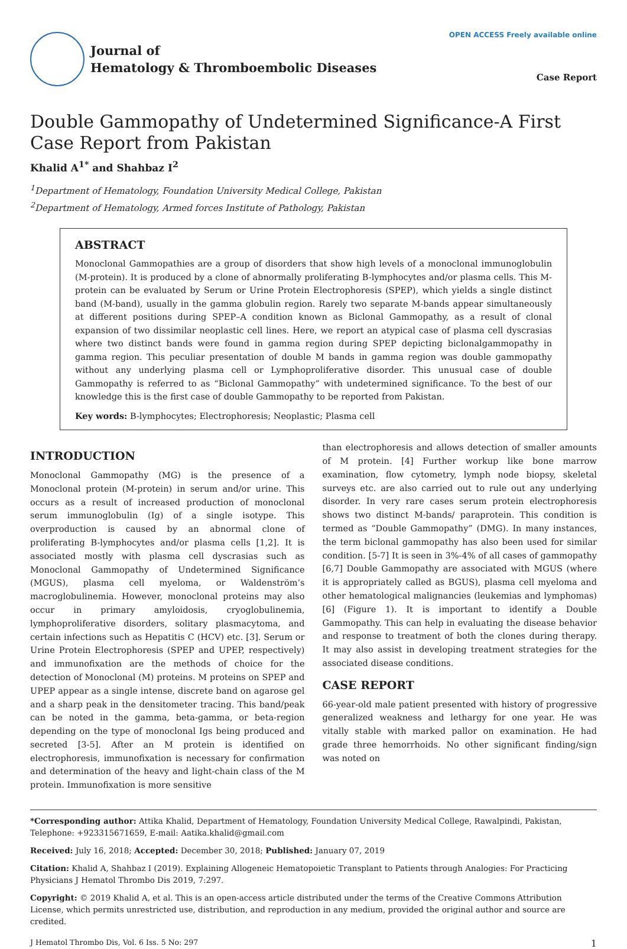Journal of
Hematology & Thromboembolic Diseases
OPEN ACCESS Freely available online
Case Report
Double Gammopathy of Undetermined Significance-A First Case Report from Pakistan
Khalid A<sup>1*</sup> and Shahbaz I<sup>2</sup>
<sup>1</sup> Department of Hematology, Foundation University Medical College, Pakistan
<sup>2</sup> Department of Hematology, Armed forces Institute of Pathology, Pakistan
ABSTRACT
Monoclonal Gammopathies are a group of disorders that show high levels of a monoclonal immunoglobulin (M-protein). It is produced by a clone of abnormally proliferating B-lymphocytes and/or plasma cells. This M-protein can be evaluated by Serum or Urine Protein Electrophoresis (SPEP), which yields a single distinct band (M-band), usually in the gamma globulin region. Rarely two separate M-bands appear simultaneously at different positions during SPEP–A condition known as Biclonal Gammopathy, as a result of clonal expansion of two dissimilar neoplastic cell lines. Here, we report an atypical case of plasma cell dyscrasias where two distinct bands were found in gamma region during SPEP depicting biclonalgammopathy in gamma region. This peculiar presentation of double M bands in gamma region was double gammopathy without any underlying plasma cell or Lymphoproliferative disorder. This unusual case of double Gammopathy is referred to as “Biclonal Gammopathy” with undetermined significance. To the best of our knowledge this is the first case of double Gammopathy to be reported from Pakistan.
Key words: B-lymphocytes; Electrophoresis; Neoplastic; Plasma cell
INTRODUCTION
Monoclonal Gammopathy (MG) is the presence of a Monoclonal protein (M-protein) in serum and/or urine. This occurs as a result of increased production of monoclonal serum immunoglobulin (Ig) of a single isotype. This overproduction is caused by an abnormal clone of proliferating B-lymphocytes and/or plasma cells [1,2]. It is associated mostly with plasma cell dyscrasias such as Monoclonal Gammopathy of Undetermined Significance (MGUS), plasma cell myeloma, or Waldenström’s macroglobulinemia. However, monoclonal proteins may also occur in primary amyloidosis, cryoglobulinemia, lymphoproliferative disorders, solitary plasmacytoma, and certain infections such as Hepatitis C (HCV) etc. [3]. Serum or Urine Protein Electrophoresis (SPEP and UPEP, respectively) and immunofixation are the methods of choice for the detection of Monoclonal (M) proteins. M proteins on SPEP and UPEP appear as a single intense, discrete band on agarose gel and a sharp peak in the densitometer tracing. This band/peak can be noted in the gamma, beta-gamma, or beta-region depending on the type of monoclonal Igs being produced and secreted [3-5]. After an M protein is identified on electrophoresis, immunofixation is necessary for confirmation and determination of the heavy and light-chain class of the M protein. Immunofixation is more sensitive
than electrophoresis and allows detection of smaller amounts of M protein. [4] Further workup like bone marrow examination, flow cytometry, lymph node biopsy, skeletal surveys etc. are also carried out to rule out any underlying disorder. In very rare cases serum protein electrophoresis shows two distinct M-bands/ paraprotein. This condition is termed as “Double Gammopathy” (DMG). In many instances, the term biclonal gammopathy has also been used for similar condition. [5-7] It is seen in 3%-4% of all cases of gammopathy [6,7] Double Gammopathy are associated with MGUS (where it is appropriately called as BGUS), plasma cell myeloma and other hematological malignancies (leukemias and lymphomas) [6] (Figure 1). It is important to identify a Double Gammopathy. This can help in evaluating the disease behavior and response to treatment of both the clones during therapy. It may also assist in developing treatment strategies for the associated disease conditions.
CASE REPORT
66-year-old male patient presented with history of progressive generalized weakness and lethargy for one year. He was vitally stable with marked pallor on examination. He had grade three hemorrhoids. No other significant finding/sign was noted on
*Corresponding author: Attika Khalid, Department of Hematology, Foundation University Medical College, Rawalpindi, Pakistan, Telephone: +923315671659, E-mail: Aatika.khalid@gmail.com
Received: July 16, 2018; Accepted: December 30, 2018; Published: January 07, 2019
Citation: Khalid A, Shahbaz I (2019). Explaining Allogeneic Hematopoietic Transplant to Patients through Analogies: For Practicing Physicians J Hematol Thrombo Dis 2019, 7:297.
Copyright: © 2019 Khalid A, et al. This is an open-access article distributed under the terms of the Creative Commons Attribution License, which permits unrestricted use, distribution, and reproduction in any medium, provided the original author and source are credited.
J Hematol Thrombo Dis, Vol. 6 Iss. 5 No: 297 1